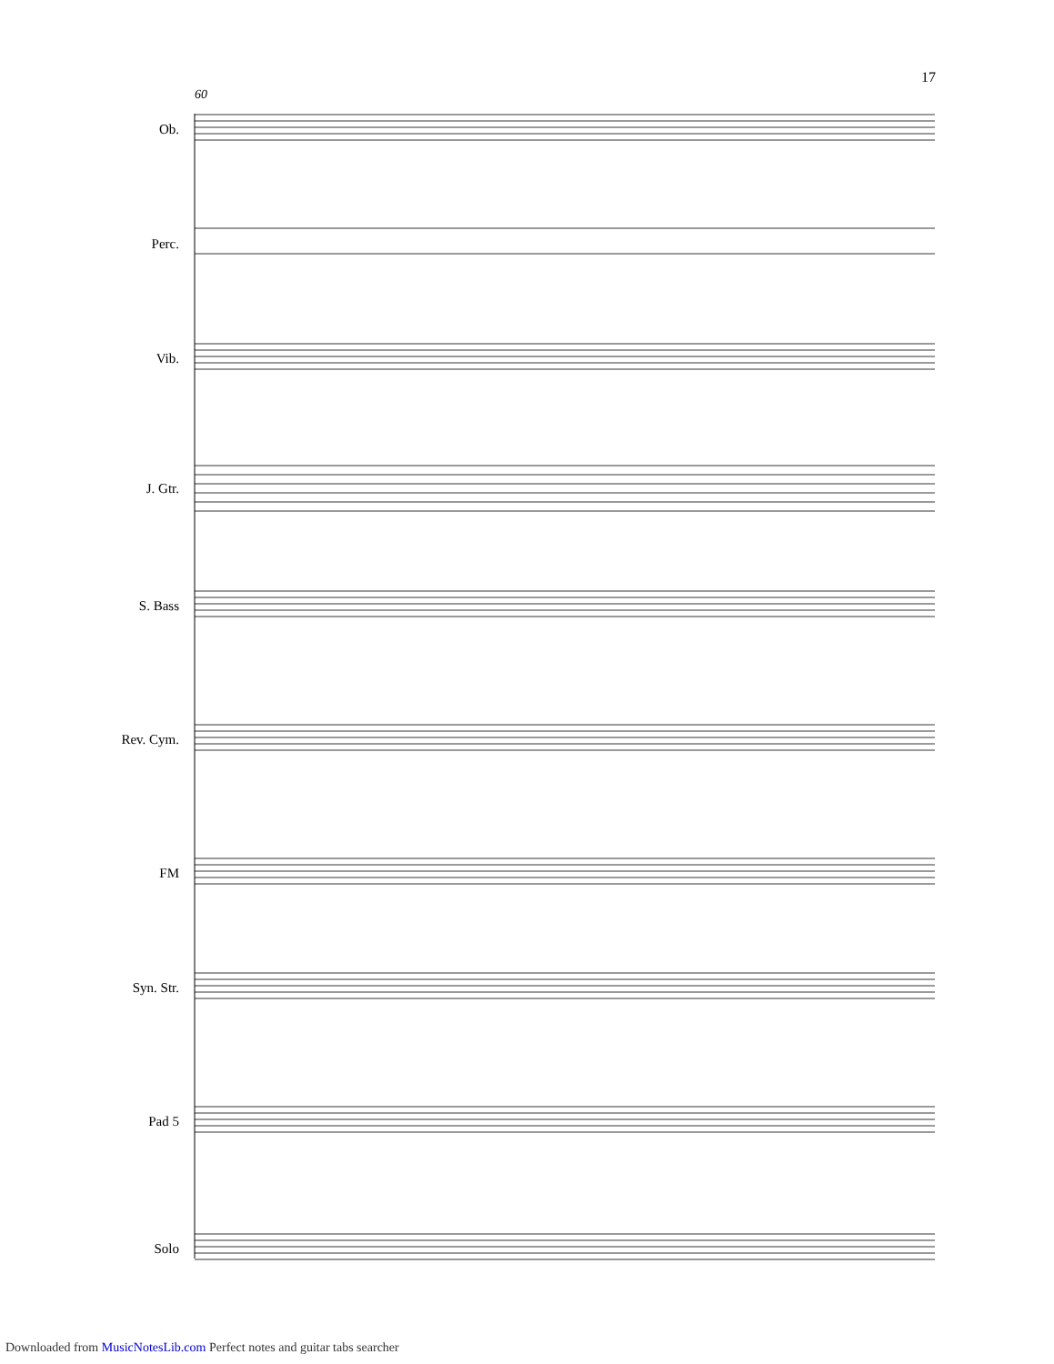17
60
Ob.
Perc.
Vib.
J. Gtr.
S. Bass
Rev. Cym.
FM
Syn. Str.
Pad 5
Solo
Downloaded from MusicNotesLib.com Perfect notes and guitar tabs searcher